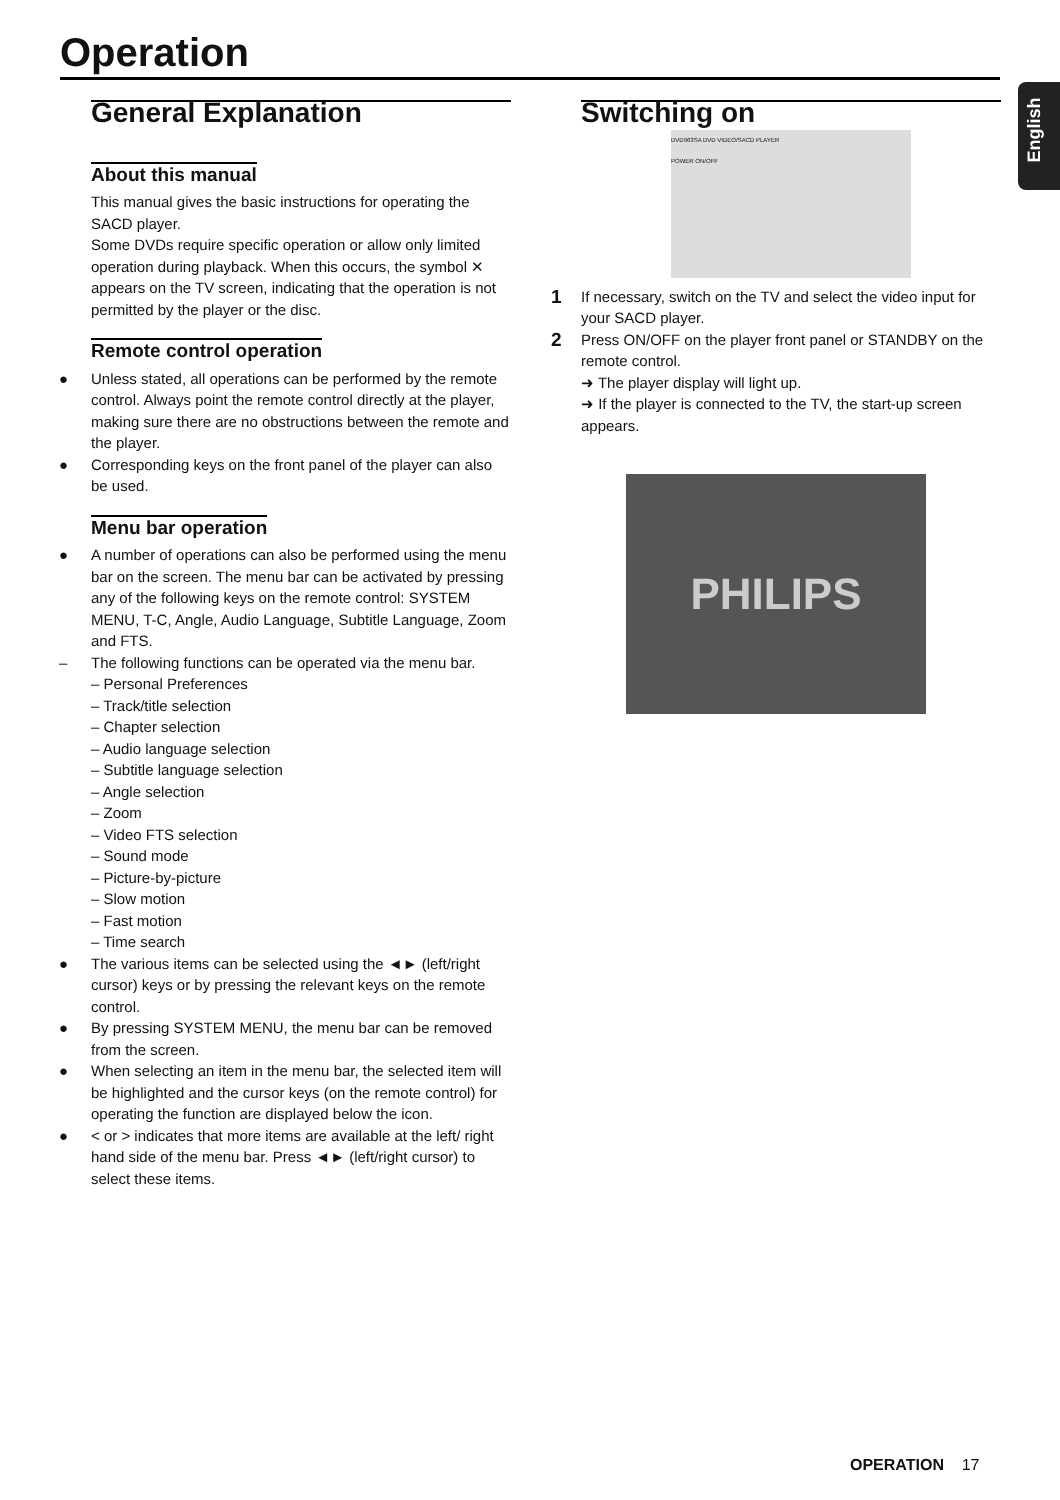Operation
English
General Explanation
About this manual
This manual gives the basic instructions for operating the SACD player.
Some DVDs require specific operation or allow only limited operation during playback. When this occurs, the symbol ✕ appears on the TV screen, indicating that the operation is not permitted by the player or the disc.
Remote control operation
Unless stated, all operations can be performed by the remote control. Always point the remote control directly at the player, making sure there are no obstructions between the remote and the player.
Corresponding keys on the front panel of the player can also be used.
Menu bar operation
A number of operations can also be performed using the menu bar on the screen. The menu bar can be activated by pressing any of the following keys on the remote control: SYSTEM MENU, T-C, Angle, Audio Language, Subtitle Language, Zoom and FTS.
– The following functions can be operated via the menu bar.
– Personal Preferences
– Track/title selection
– Chapter selection
– Audio language selection
– Subtitle language selection
– Angle selection
– Zoom
– Video FTS selection
– Sound mode
– Picture-by-picture
– Slow motion
– Fast motion
– Time search
The various items can be selected using the ◄► (left/right cursor) keys or by pressing the relevant keys on the remote control.
By pressing SYSTEM MENU, the menu bar can be removed from the screen.
When selecting an item in the menu bar, the selected item will be highlighted and the cursor keys (on the remote control) for operating the function are displayed below the icon.
< or > indicates that more items are available at the left/ right hand side of the menu bar. Press ◄► (left/right cursor) to select these items.
Switching on
DVD963SA DVD VIDEO/SACD PLAYER
POWER ON/OFF
1 If necessary, switch on the TV and select the video input for your SACD player.
2 Press ON/OFF on the player front panel or STANDBY on the remote control.
➜ The player display will light up.
➜ If the player is connected to the TV, the start-up screen appears.
PHILIPS
OPERATION 17